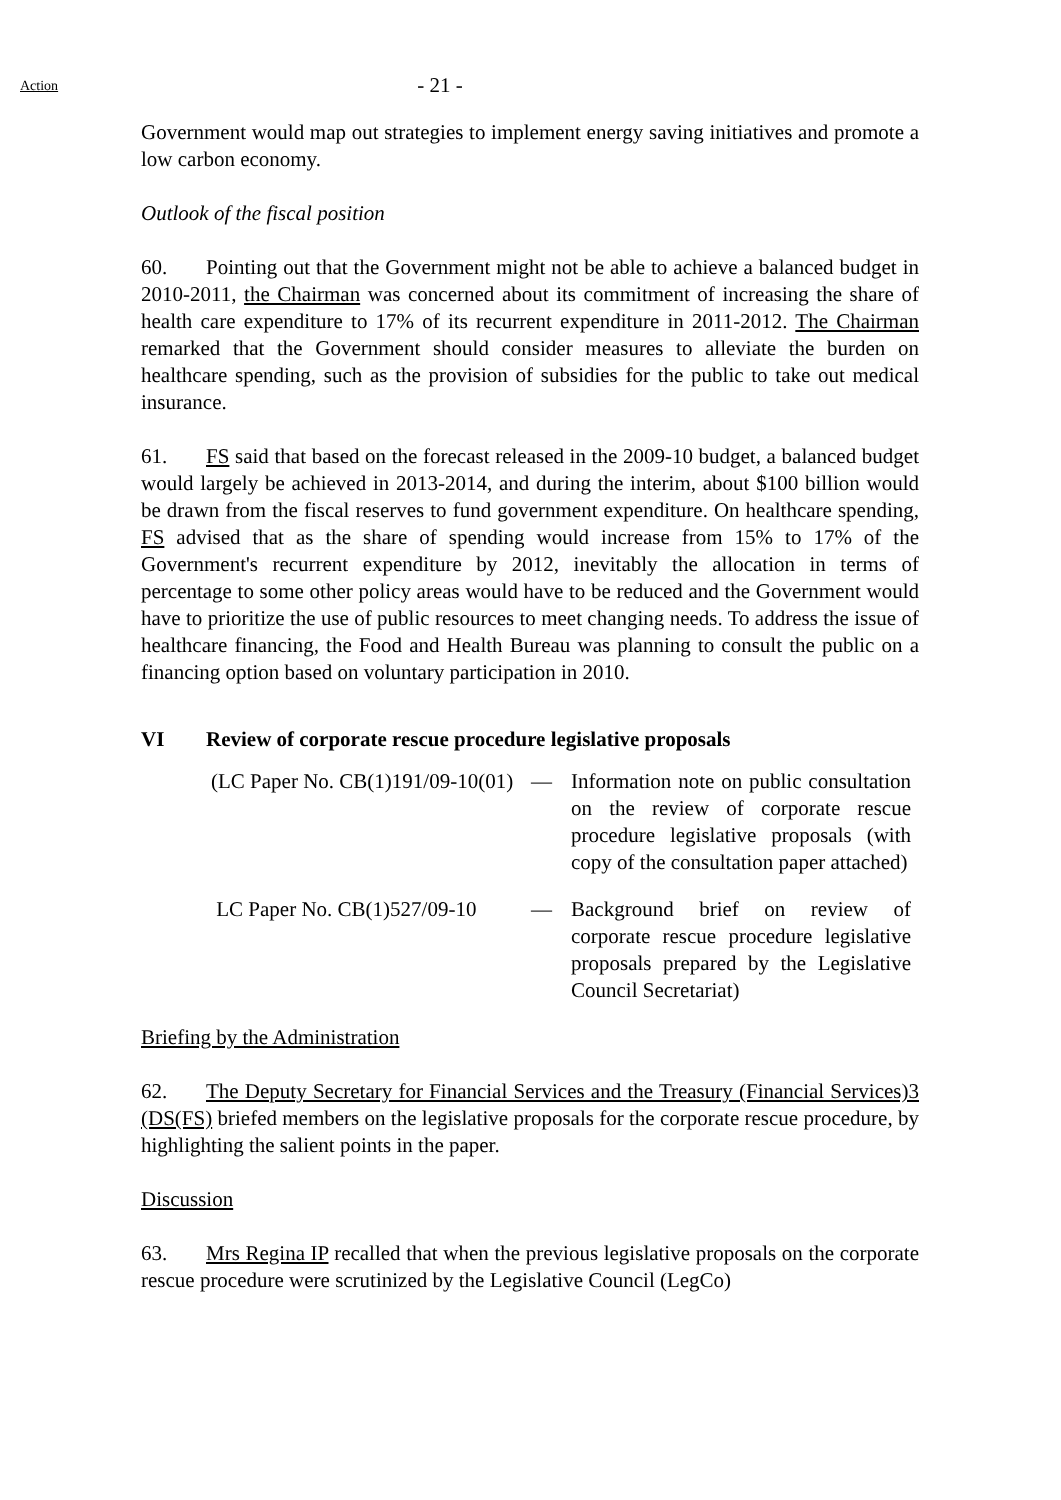Action
- 21 -
Government would map out strategies to implement energy saving initiatives and promote a low carbon economy.
Outlook of the fiscal position
60. Pointing out that the Government might not be able to achieve a balanced budget in 2010-2011, the Chairman was concerned about its commitment of increasing the share of health care expenditure to 17% of its recurrent expenditure in 2011-2012. The Chairman remarked that the Government should consider measures to alleviate the burden on healthcare spending, such as the provision of subsidies for the public to take out medical insurance.
61. FS said that based on the forecast released in the 2009-10 budget, a balanced budget would largely be achieved in 2013-2014, and during the interim, about $100 billion would be drawn from the fiscal reserves to fund government expenditure. On healthcare spending, FS advised that as the share of spending would increase from 15% to 17% of the Government's recurrent expenditure by 2012, inevitably the allocation in terms of percentage to some other policy areas would have to be reduced and the Government would have to prioritize the use of public resources to meet changing needs. To address the issue of healthcare financing, the Food and Health Bureau was planning to consult the public on a financing option based on voluntary participation in 2010.
VI Review of corporate rescue procedure legislative proposals
(LC Paper No. CB(1)191/09-10(01)
— Information note on public consultation on the review of corporate rescue procedure legislative proposals (with copy of the consultation paper attached)
LC Paper No. CB(1)527/09-10 — Background brief on review of corporate rescue procedure legislative proposals prepared by the Legislative Council Secretariat)
Briefing by the Administration
62. The Deputy Secretary for Financial Services and the Treasury (Financial Services)3 (DS(FS) briefed members on the legislative proposals for the corporate rescue procedure, by highlighting the salient points in the paper.
Discussion
63. Mrs Regina IP recalled that when the previous legislative proposals on the corporate rescue procedure were scrutinized by the Legislative Council (LegCo)